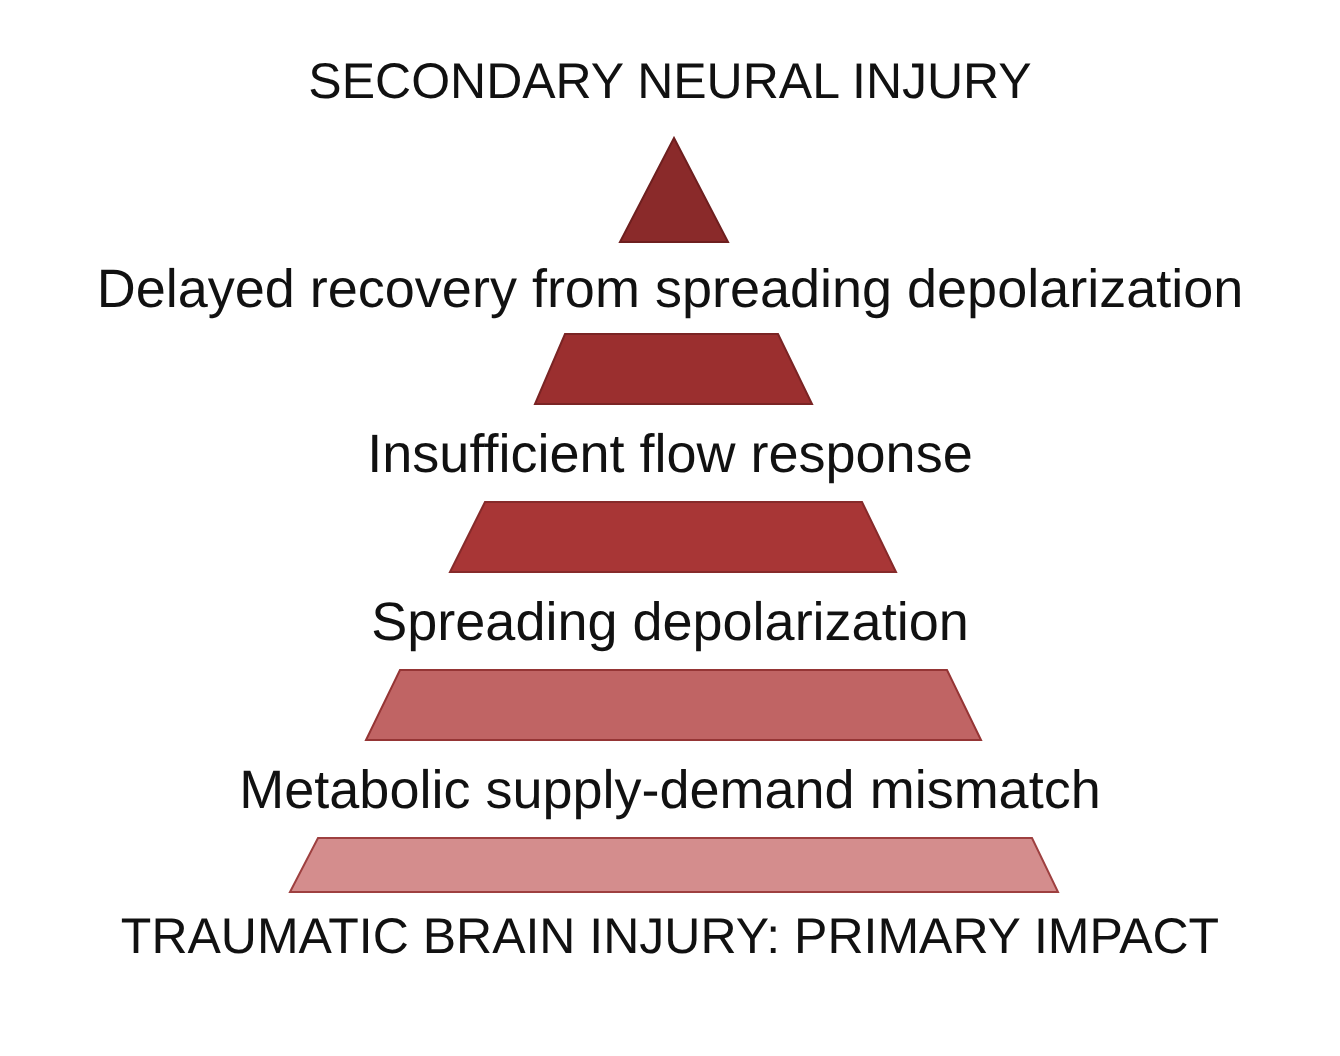SECONDARY NEURAL INJURY
Delayed recovery from spreading depolarization
Insufficient flow response
Spreading depolarization
Metabolic supply-demand mismatch
TRAUMATIC BRAIN INJURY: PRIMARY IMPACT